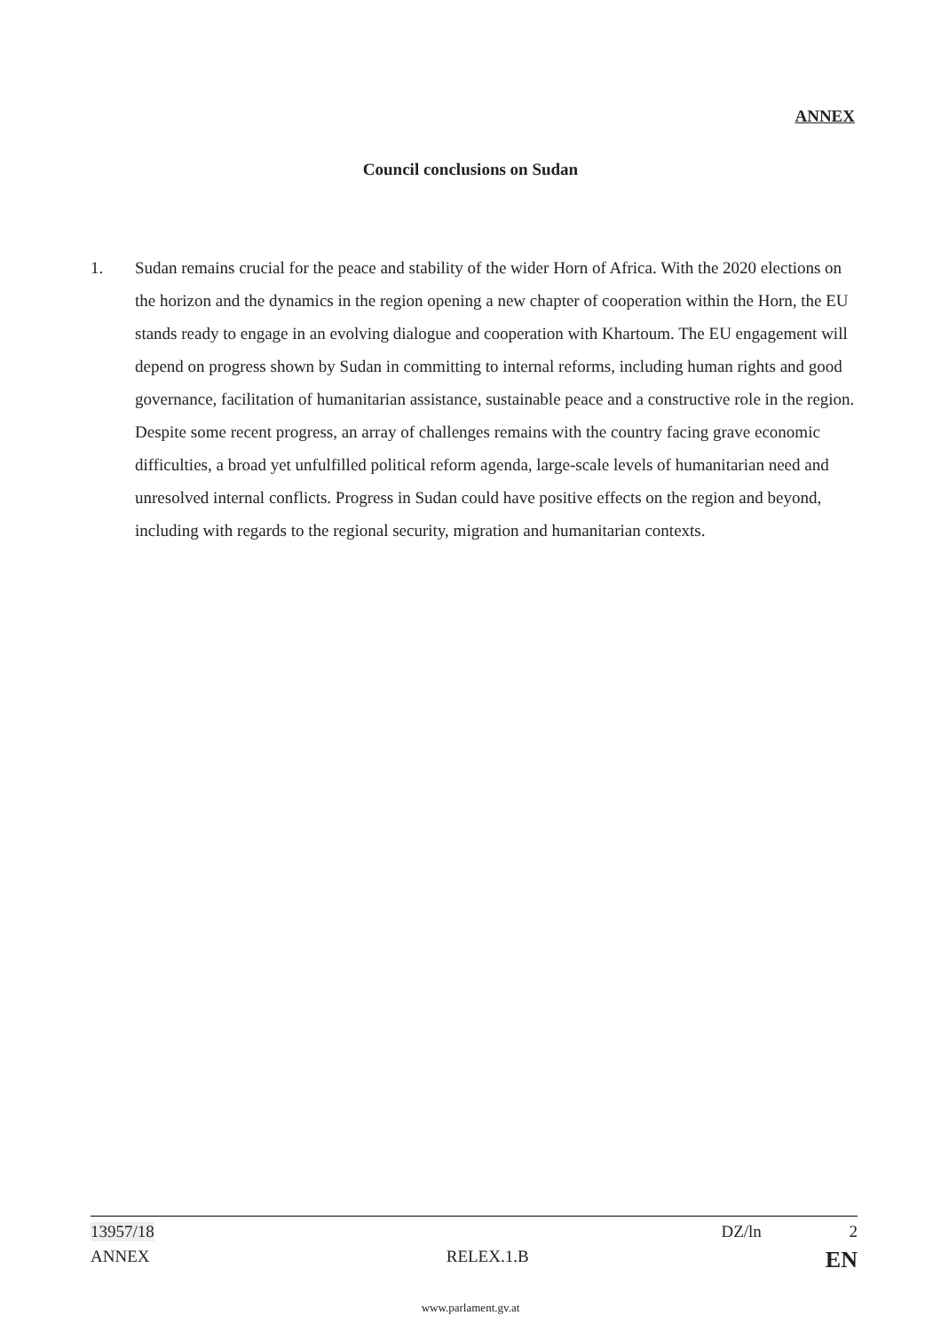ANNEX
Council conclusions on Sudan
1. Sudan remains crucial for the peace and stability of the wider Horn of Africa. With the 2020 elections on the horizon and the dynamics in the region opening a new chapter of cooperation within the Horn, the EU stands ready to engage in an evolving dialogue and cooperation with Khartoum. The EU engagement will depend on progress shown by Sudan in committing to internal reforms, including human rights and good governance, facilitation of humanitarian assistance, sustainable peace and a constructive role in the region. Despite some recent progress, an array of challenges remains with the country facing grave economic difficulties, a broad yet unfulfilled political reform agenda, large-scale levels of humanitarian need and unresolved internal conflicts. Progress in Sudan could have positive effects on the region and beyond, including with regards to the regional security, migration and humanitarian contexts.
13957/18 DZ/ln 2
ANNEX RELEX.1.B EN
www.parlament.gv.at